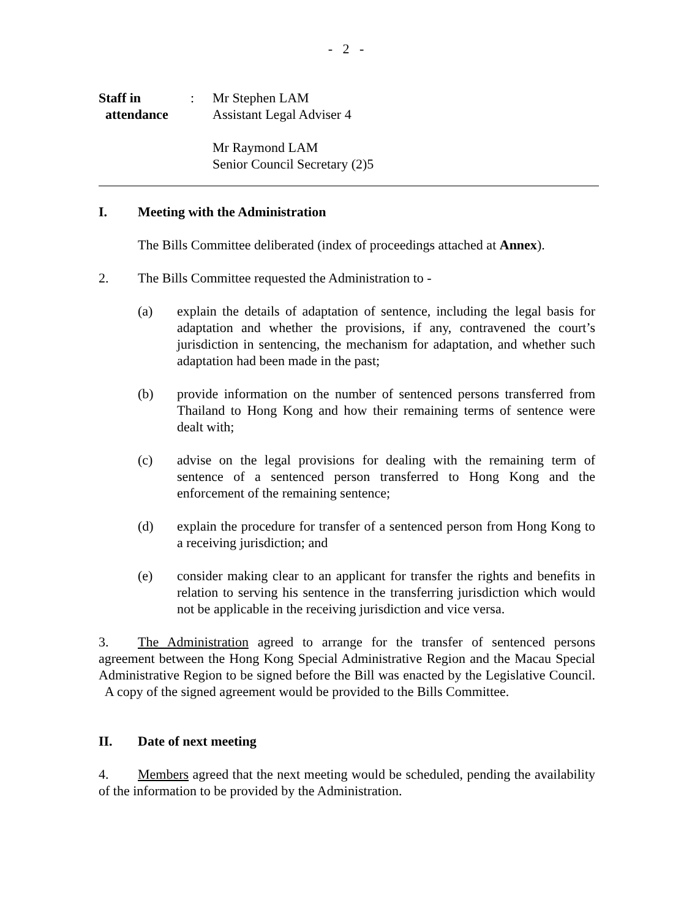- 2 -
Staff in
attendance
: Mr Stephen LAM
Assistant Legal Adviser 4
Mr Raymond LAM
Senior Council Secretary (2)5
I. Meeting with the Administration
The Bills Committee deliberated (index of proceedings attached at Annex).
2. The Bills Committee requested the Administration to -
(a) explain the details of adaptation of sentence, including the legal basis for adaptation and whether the provisions, if any, contravened the court’s jurisdiction in sentencing, the mechanism for adaptation, and whether such adaptation had been made in the past;
(b) provide information on the number of sentenced persons transferred from Thailand to Hong Kong and how their remaining terms of sentence were dealt with;
(c) advise on the legal provisions for dealing with the remaining term of sentence of a sentenced person transferred to Hong Kong and the enforcement of the remaining sentence;
(d) explain the procedure for transfer of a sentenced person from Hong Kong to a receiving jurisdiction; and
(e) consider making clear to an applicant for transfer the rights and benefits in relation to serving his sentence in the transferring jurisdiction which would not be applicable in the receiving jurisdiction and vice versa.
3. The Administration agreed to arrange for the transfer of sentenced persons agreement between the Hong Kong Special Administrative Region and the Macau Special Administrative Region to be signed before the Bill was enacted by the Legislative Council. A copy of the signed agreement would be provided to the Bills Committee.
II. Date of next meeting
4. Members agreed that the next meeting would be scheduled, pending the availability of the information to be provided by the Administration.